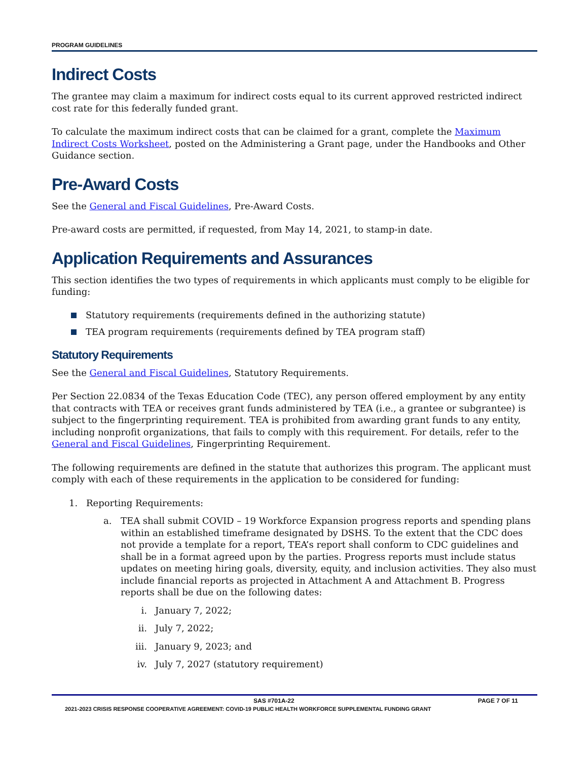PROGRAM GUIDELINES
Indirect Costs
The grantee may claim a maximum for indirect costs equal to its current approved restricted indirect cost rate for this federally funded grant.
To calculate the maximum indirect costs that can be claimed for a grant, complete the Maximum Indirect Costs Worksheet, posted on the Administering a Grant page, under the Handbooks and Other Guidance section.
Pre-Award Costs
See the General and Fiscal Guidelines, Pre-Award Costs.
Pre-award costs are permitted, if requested, from May 14, 2021, to stamp-in date.
Application Requirements and Assurances
This section identifies the two types of requirements in which applicants must comply to be eligible for funding:
Statutory requirements (requirements defined in the authorizing statute)
TEA program requirements (requirements defined by TEA program staff)
Statutory Requirements
See the General and Fiscal Guidelines, Statutory Requirements.
Per Section 22.0834 of the Texas Education Code (TEC), any person offered employment by any entity that contracts with TEA or receives grant funds administered by TEA (i.e., a grantee or subgrantee) is subject to the fingerprinting requirement. TEA is prohibited from awarding grant funds to any entity, including nonprofit organizations, that fails to comply with this requirement. For details, refer to the General and Fiscal Guidelines, Fingerprinting Requirement.
The following requirements are defined in the statute that authorizes this program. The applicant must comply with each of these requirements in the application to be considered for funding:
1. Reporting Requirements:
a. TEA shall submit COVID – 19 Workforce Expansion progress reports and spending plans within an established timeframe designated by DSHS. To the extent that the CDC does not provide a template for a report, TEA’s report shall conform to CDC guidelines and shall be in a format agreed upon by the parties. Progress reports must include status updates on meeting hiring goals, diversity, equity, and inclusion activities. They also must include financial reports as projected in Attachment A and Attachment B. Progress reports shall be due on the following dates:
i. January 7, 2022;
ii. July 7, 2022;
iii. January 9, 2023; and
iv. July 7, 2027 (statutory requirement)
SAS #701A-22 PAGE 7 OF 11
2021-2023 CRISIS RESPONSE COOPERATIVE AGREEMENT: COVID-19 PUBLIC HEALTH WORKFORCE SUPPLEMENTAL FUNDING GRANT